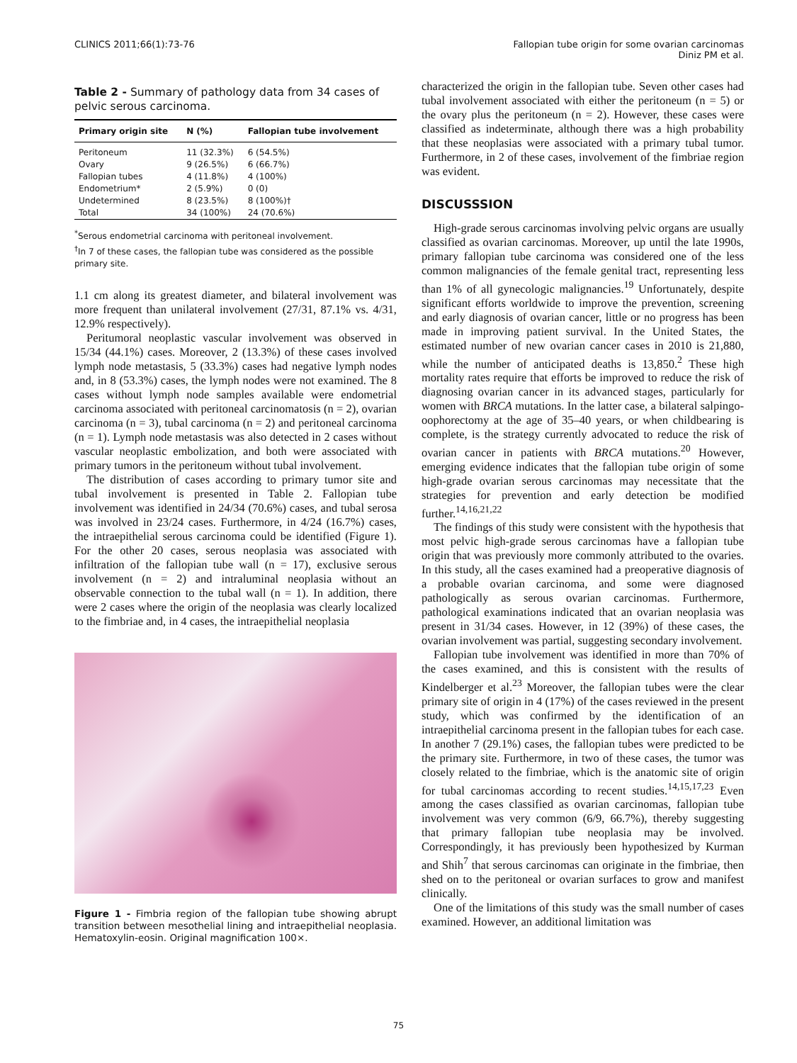CLINICS 2011;66(1):73-76 Fallopian tube origin for some ovarian carcinomas
Diniz PM et al.
Table 2 - Summary of pathology data from 34 cases of pelvic serous carcinoma.
| Primary origin site | N (%) | Fallopian tube involvement |
| --- | --- | --- |
| Peritoneum | 11 (32.3%) | 6 (54.5%) |
| Ovary | 9 (26.5%) | 6 (66.7%) |
| Fallopian tubes | 4 (11.8%) | 4 (100%) |
| Endometrium* | 2 (5.9%) | 0 (0) |
| Undetermined | 8 (23.5%) | 8 (100%)† |
| Total | 34 (100%) | 24 (70.6%) |
<sup>*</sup> Serous endometrial carcinoma with peritoneal involvement.
<sup>†</sup> In 7 of these cases, the fallopian tube was considered as the possible primary site.
1.1 cm along its greatest diameter, and bilateral involvement was more frequent than unilateral involvement (27/31, 87.1% vs. 4/31, 12.9% respectively).
Peritumoral neoplastic vascular involvement was observed in 15/34 (44.1%) cases. Moreover, 2 (13.3%) of these cases involved lymph node metastasis, 5 (33.3%) cases had negative lymph nodes and, in 8 (53.3%) cases, the lymph nodes were not examined. The 8 cases without lymph node samples available were endometrial carcinoma associated with peritoneal carcinomatosis (n = 2), ovarian carcinoma (n = 3), tubal carcinoma (n = 2) and peritoneal carcinoma (n = 1). Lymph node metastasis was also detected in 2 cases without vascular neoplastic embolization, and both were associated with primary tumors in the peritoneum without tubal involvement.
The distribution of cases according to primary tumor site and tubal involvement is presented in Table 2. Fallopian tube involvement was identified in 24/34 (70.6%) cases, and tubal serosa was involved in 23/24 cases. Furthermore, in 4/24 (16.7%) cases, the intraepithelial serous carcinoma could be identified (Figure 1). For the other 20 cases, serous neoplasia was associated with infiltration of the fallopian tube wall (n = 17), exclusive serous involvement (n = 2) and intraluminal neoplasia without an observable connection to the tubal wall (n = 1). In addition, there were 2 cases where the origin of the neoplasia was clearly localized to the fimbriae and, in 4 cases, the intraepithelial neoplasia
Figure 1 - Fimbria region of the fallopian tube showing abrupt transition between mesothelial lining and intraepithelial neoplasia. Hematoxylin-eosin. Original magnification 100×.
characterized the origin in the fallopian tube. Seven other cases had tubal involvement associated with either the peritoneum (n = 5) or the ovary plus the peritoneum (n = 2). However, these cases were classified as indeterminate, although there was a high probability that these neoplasias were associated with a primary tubal tumor. Furthermore, in 2 of these cases, involvement of the fimbriae region was evident.
DISCUSSSION
High-grade serous carcinomas involving pelvic organs are usually classified as ovarian carcinomas. Moreover, up until the late 1990s, primary fallopian tube carcinoma was considered one of the less common malignancies of the female genital tract, representing less than 1% of all gynecologic malignancies.<sup>19</sup> Unfortunately, despite significant efforts worldwide to improve the prevention, screening and early diagnosis of ovarian cancer, little or no progress has been made in improving patient survival. In the United States, the estimated number of new ovarian cancer cases in 2010 is 21,880, while the number of anticipated deaths is 13,850.<sup>2</sup> These high mortality rates require that efforts be improved to reduce the risk of diagnosing ovarian cancer in its advanced stages, particularly for women with BRCA mutations. In the latter case, a bilateral salpingo-oophorectomy at the age of 35–40 years, or when childbearing is complete, is the strategy currently advocated to reduce the risk of ovarian cancer in patients with BRCA mutations.<sup>20</sup> However, emerging evidence indicates that the fallopian tube origin of some high-grade ovarian serous carcinomas may necessitate that the strategies for prevention and early detection be modified further.<sup>14,16,21,22</sup>
The findings of this study were consistent with the hypothesis that most pelvic high-grade serous carcinomas have a fallopian tube origin that was previously more commonly attributed to the ovaries. In this study, all the cases examined had a preoperative diagnosis of a probable ovarian carcinoma, and some were diagnosed pathologically as serous ovarian carcinomas. Furthermore, pathological examinations indicated that an ovarian neoplasia was present in 31/34 cases. However, in 12 (39%) of these cases, the ovarian involvement was partial, suggesting secondary involvement.
Fallopian tube involvement was identified in more than 70% of the cases examined, and this is consistent with the results of Kindelberger et al.<sup>23</sup> Moreover, the fallopian tubes were the clear primary site of origin in 4 (17%) of the cases reviewed in the present study, which was confirmed by the identification of an intraepithelial carcinoma present in the fallopian tubes for each case. In another 7 (29.1%) cases, the fallopian tubes were predicted to be the primary site. Furthermore, in two of these cases, the tumor was closely related to the fimbriae, which is the anatomic site of origin for tubal carcinomas according to recent studies.<sup>14,15,17,23</sup> Even among the cases classified as ovarian carcinomas, fallopian tube involvement was very common (6/9, 66.7%), thereby suggesting that primary fallopian tube neoplasia may be involved. Correspondingly, it has previously been hypothesized by Kurman and Shih<sup>7</sup> that serous carcinomas can originate in the fimbriae, then shed on to the peritoneal or ovarian surfaces to grow and manifest clinically.
One of the limitations of this study was the small number of cases examined. However, an additional limitation was
75